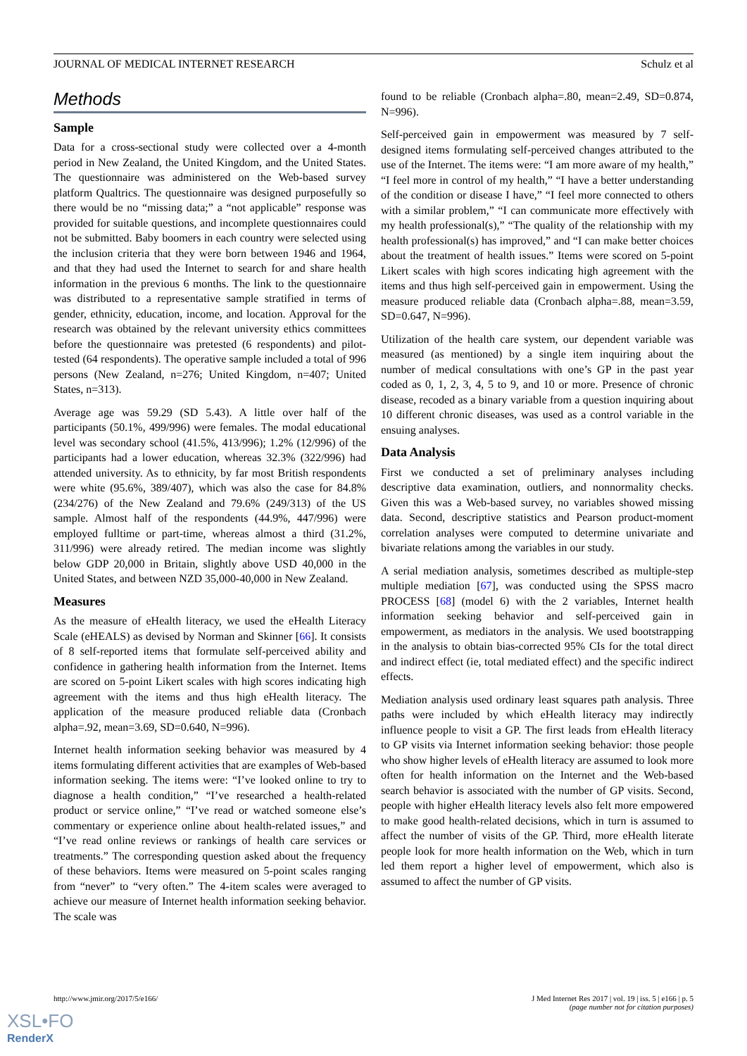JOURNAL OF MEDICAL INTERNET RESEARCH Schulz et al
Methods
Sample
Data for a cross-sectional study were collected over a 4-month period in New Zealand, the United Kingdom, and the United States. The questionnaire was administered on the Web-based survey platform Qualtrics. The questionnaire was designed purposefully so there would be no “missing data;” a “not applicable” response was provided for suitable questions, and incomplete questionnaires could not be submitted. Baby boomers in each country were selected using the inclusion criteria that they were born between 1946 and 1964, and that they had used the Internet to search for and share health information in the previous 6 months. The link to the questionnaire was distributed to a representative sample stratified in terms of gender, ethnicity, education, income, and location. Approval for the research was obtained by the relevant university ethics committees before the questionnaire was pretested (6 respondents) and pilot-tested (64 respondents). The operative sample included a total of 996 persons (New Zealand, n=276; United Kingdom, n=407; United States, n=313).
Average age was 59.29 (SD 5.43). A little over half of the participants (50.1%, 499/996) were females. The modal educational level was secondary school (41.5%, 413/996); 1.2% (12/996) of the participants had a lower education, whereas 32.3% (322/996) had attended university. As to ethnicity, by far most British respondents were white (95.6%, 389/407), which was also the case for 84.8% (234/276) of the New Zealand and 79.6% (249/313) of the US sample. Almost half of the respondents (44.9%, 447/996) were employed fulltime or part-time, whereas almost a third (31.2%, 311/996) were already retired. The median income was slightly below GDP 20,000 in Britain, slightly above USD 40,000 in the United States, and between NZD 35,000-40,000 in New Zealand.
Measures
As the measure of eHealth literacy, we used the eHealth Literacy Scale (eHEALS) as devised by Norman and Skinner [66]. It consists of 8 self-reported items that formulate self-perceived ability and confidence in gathering health information from the Internet. Items are scored on 5-point Likert scales with high scores indicating high agreement with the items and thus high eHealth literacy. The application of the measure produced reliable data (Cronbach alpha=.92, mean=3.69, SD=0.640, N=996).
Internet health information seeking behavior was measured by 4 items formulating different activities that are examples of Web-based information seeking. The items were: “I’ve looked online to try to diagnose a health condition,” “I’ve researched a health-related product or service online,” “I’ve read or watched someone else’s commentary or experience online about health-related issues,” and “I’ve read online reviews or rankings of health care services or treatments.” The corresponding question asked about the frequency of these behaviors. Items were measured on 5-point scales ranging from “never” to “very often.” The 4-item scales were averaged to achieve our measure of Internet health information seeking behavior. The scale was
found to be reliable (Cronbach alpha=.80, mean=2.49, SD=0.874, N=996).
Self-perceived gain in empowerment was measured by 7 self-designed items formulating self-perceived changes attributed to the use of the Internet. The items were: “I am more aware of my health,” “I feel more in control of my health,” “I have a better understanding of the condition or disease I have,” “I feel more connected to others with a similar problem,” “I can communicate more effectively with my health professional(s),” “The quality of the relationship with my health professional(s) has improved,” and “I can make better choices about the treatment of health issues.” Items were scored on 5-point Likert scales with high scores indicating high agreement with the items and thus high self-perceived gain in empowerment. Using the measure produced reliable data (Cronbach alpha=.88, mean=3.59, SD=0.647, N=996).
Utilization of the health care system, our dependent variable was measured (as mentioned) by a single item inquiring about the number of medical consultations with one’s GP in the past year coded as 0, 1, 2, 3, 4, 5 to 9, and 10 or more. Presence of chronic disease, recoded as a binary variable from a question inquiring about 10 different chronic diseases, was used as a control variable in the ensuing analyses.
Data Analysis
First we conducted a set of preliminary analyses including descriptive data examination, outliers, and nonnormality checks. Given this was a Web-based survey, no variables showed missing data. Second, descriptive statistics and Pearson product-moment correlation analyses were computed to determine univariate and bivariate relations among the variables in our study.
A serial mediation analysis, sometimes described as multiple-step multiple mediation [67], was conducted using the SPSS macro PROCESS [68] (model 6) with the 2 variables, Internet health information seeking behavior and self-perceived gain in empowerment, as mediators in the analysis. We used bootstrapping in the analysis to obtain bias-corrected 95% CIs for the total direct and indirect effect (ie, total mediated effect) and the specific indirect effects.
Mediation analysis used ordinary least squares path analysis. Three paths were included by which eHealth literacy may indirectly influence people to visit a GP. The first leads from eHealth literacy to GP visits via Internet information seeking behavior: those people who show higher levels of eHealth literacy are assumed to look more often for health information on the Internet and the Web-based search behavior is associated with the number of GP visits. Second, people with higher eHealth literacy levels also felt more empowered to make good health-related decisions, which in turn is assumed to affect the number of visits of the GP. Third, more eHealth literate people look for more health information on the Web, which in turn led them report a higher level of empowerment, which also is assumed to affect the number of GP visits.
http://www.jmir.org/2017/5/e166/ J Med Internet Res 2017 | vol. 19 | iss. 5 | e166 | p. 5
(page number not for citation purposes)
XSL•FO
RenderX